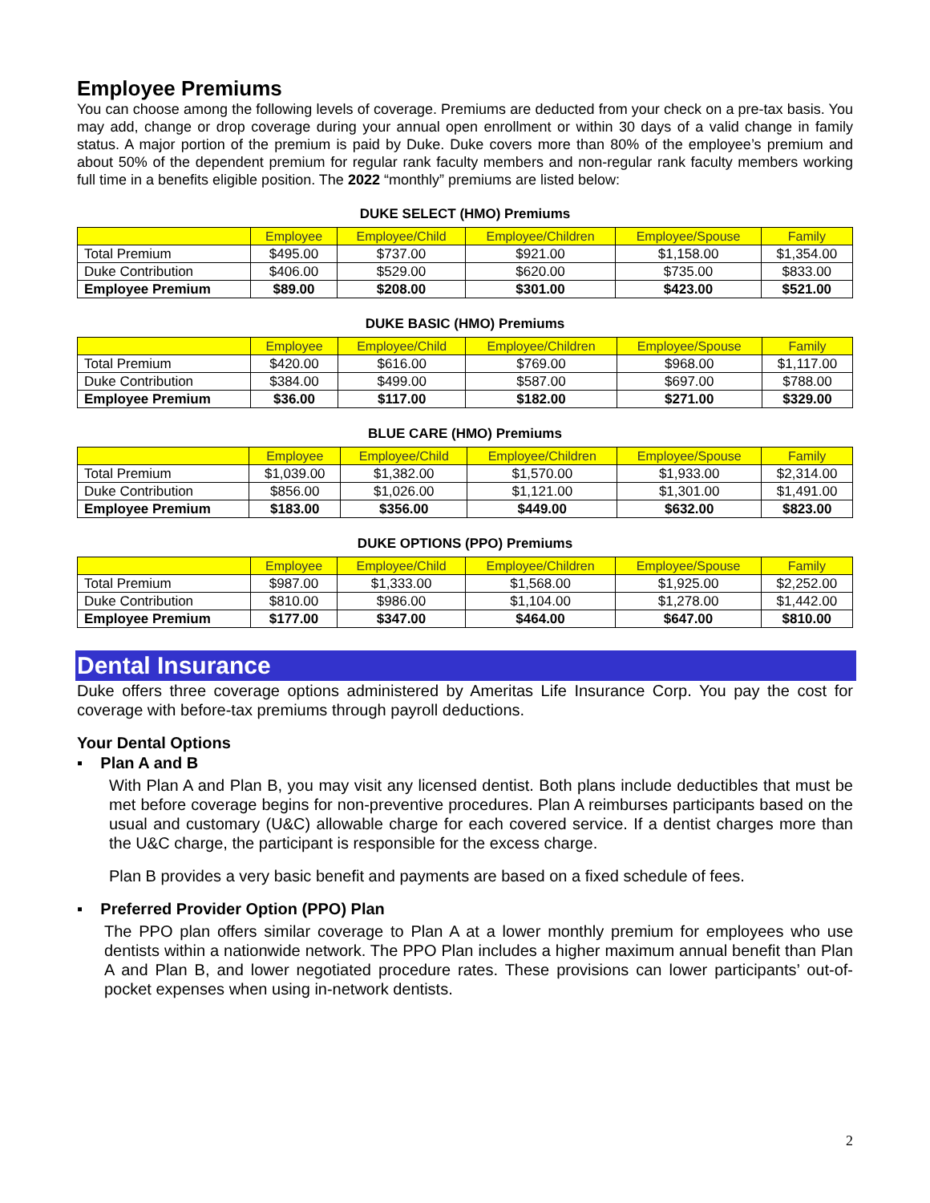Employee Premiums
You can choose among the following levels of coverage. Premiums are deducted from your check on a pre-tax basis. You may add, change or drop coverage during your annual open enrollment or within 30 days of a valid change in family status. A major portion of the premium is paid by Duke. Duke covers more than 80% of the employee’s premium and about 50% of the dependent premium for regular rank faculty members and non-regular rank faculty members working full time in a benefits eligible position. The 2022 “monthly” premiums are listed below:
DUKE SELECT (HMO) Premiums
| | Employee | Employee/Child | Employee/Children | Employee/Spouse | Family |
| --- | --- | --- | --- | --- | --- |
| Total Premium | $495.00 | $737.00 | $921.00 | $1,158.00 | $1,354.00 |
| Duke Contribution | $406.00 | $529.00 | $620.00 | $735.00 | $833.00 |
| Employee Premium | $89.00 | $208.00 | $301.00 | $423.00 | $521.00 |
DUKE BASIC (HMO) Premiums
| | Employee | Employee/Child | Employee/Children | Employee/Spouse | Family |
| --- | --- | --- | --- | --- | --- |
| Total Premium | $420.00 | $616.00 | $769.00 | $968.00 | $1,117.00 |
| Duke Contribution | $384.00 | $499.00 | $587.00 | $697.00 | $788.00 |
| Employee Premium | $36.00 | $117.00 | $182.00 | $271.00 | $329.00 |
BLUE CARE (HMO) Premiums
| | Employee | Employee/Child | Employee/Children | Employee/Spouse | Family |
| --- | --- | --- | --- | --- | --- |
| Total Premium | $1,039.00 | $1,382.00 | $1,570.00 | $1,933.00 | $2,314.00 |
| Duke Contribution | $856.00 | $1,026.00 | $1,121.00 | $1,301.00 | $1,491.00 |
| Employee Premium | $183.00 | $356.00 | $449.00 | $632.00 | $823.00 |
DUKE OPTIONS (PPO) Premiums
| | Employee | Employee/Child | Employee/Children | Employee/Spouse | Family |
| --- | --- | --- | --- | --- | --- |
| Total Premium | $987.00 | $1,333.00 | $1,568.00 | $1,925.00 | $2,252.00 |
| Duke Contribution | $810.00 | $986.00 | $1,104.00 | $1,278.00 | $1,442.00 |
| Employee Premium | $177.00 | $347.00 | $464.00 | $647.00 | $810.00 |
Dental Insurance
Duke offers three coverage options administered by Ameritas Life Insurance Corp. You pay the cost for coverage with before-tax premiums through payroll deductions.
Your Dental Options
▪ Plan A and B
With Plan A and Plan B, you may visit any licensed dentist. Both plans include deductibles that must be met before coverage begins for non-preventive procedures. Plan A reimburses participants based on the usual and customary (U&C) allowable charge for each covered service. If a dentist charges more than the U&C charge, the participant is responsible for the excess charge.
Plan B provides a very basic benefit and payments are based on a fixed schedule of fees.
▪ Preferred Provider Option (PPO) Plan
The PPO plan offers similar coverage to Plan A at a lower monthly premium for employees who use dentists within a nationwide network. The PPO Plan includes a higher maximum annual benefit than Plan A and Plan B, and lower negotiated procedure rates. These provisions can lower participants’ out-of-pocket expenses when using in-network dentists.
2